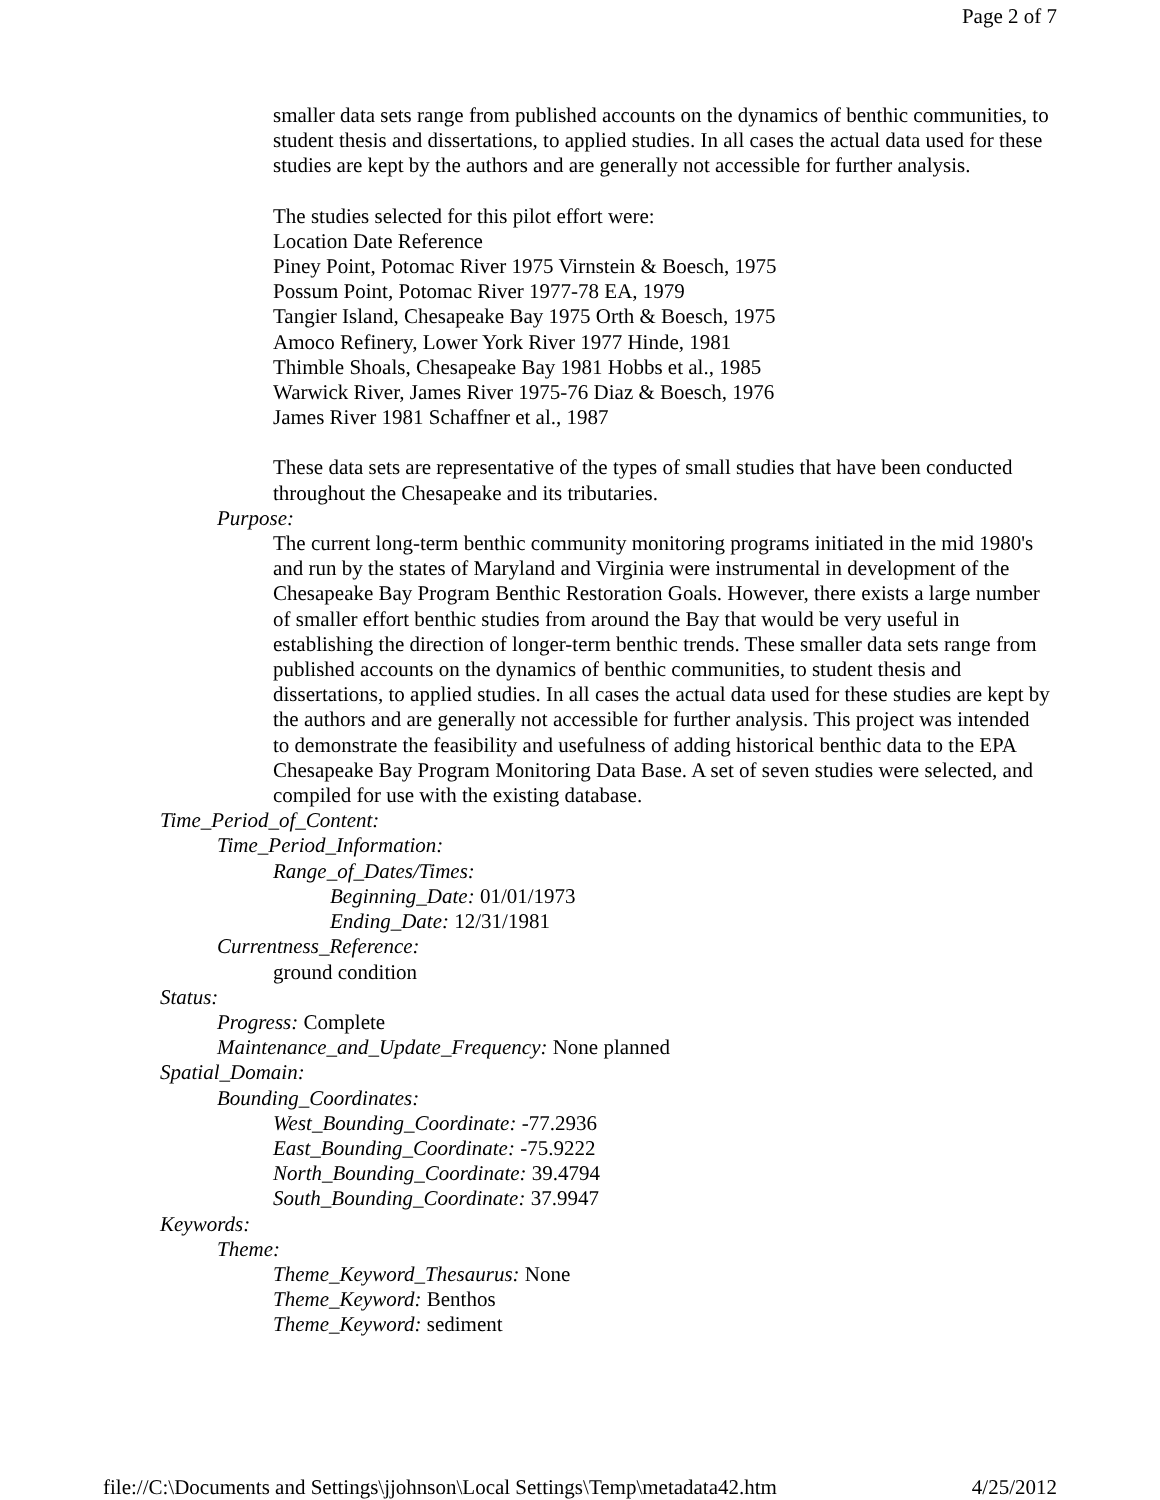Page 2 of 7
smaller data sets range from published accounts on the dynamics of benthic communities, to student thesis and dissertations, to applied studies. In all cases the actual data used for these studies are kept by the authors and are generally not accessible for further analysis.
The studies selected for this pilot effort were:
Location Date Reference
Piney Point, Potomac River 1975 Virnstein & Boesch, 1975
Possum Point, Potomac River 1977-78 EA, 1979
Tangier Island, Chesapeake Bay 1975 Orth & Boesch, 1975
Amoco Refinery, Lower York River 1977 Hinde, 1981
Thimble Shoals, Chesapeake Bay 1981 Hobbs et al., 1985
Warwick River, James River 1975-76 Diaz & Boesch, 1976
James River 1981 Schaffner et al., 1987
These data sets are representative of the types of small studies that have been conducted throughout the Chesapeake and its tributaries.
Purpose:
The current long-term benthic community monitoring programs initiated in the mid 1980's and run by the states of Maryland and Virginia were instrumental in development of the Chesapeake Bay Program Benthic Restoration Goals. However, there exists a large number of smaller effort benthic studies from around the Bay that would be very useful in establishing the direction of longer-term benthic trends. These smaller data sets range from published accounts on the dynamics of benthic communities, to student thesis and dissertations, to applied studies. In all cases the actual data used for these studies are kept by the authors and are generally not accessible for further analysis. This project was intended to demonstrate the feasibility and usefulness of adding historical benthic data to the EPA Chesapeake Bay Program Monitoring Data Base. A set of seven studies were selected, and compiled for use with the existing database.
Time_Period_of_Content:
Time_Period_Information:
Range_of_Dates/Times:
Beginning_Date: 01/01/1973
Ending_Date: 12/31/1981
Currentness_Reference:
ground condition
Status:
Progress: Complete
Maintenance_and_Update_Frequency: None planned
Spatial_Domain:
Bounding_Coordinates:
West_Bounding_Coordinate: -77.2936
East_Bounding_Coordinate: -75.9222
North_Bounding_Coordinate: 39.4794
South_Bounding_Coordinate: 37.9947
Keywords:
Theme:
Theme_Keyword_Thesaurus: None
Theme_Keyword: Benthos
Theme_Keyword: sediment
file://C:\Documents and Settings\jjohnson\Local Settings\Temp\metadata42.htm 4/25/2012